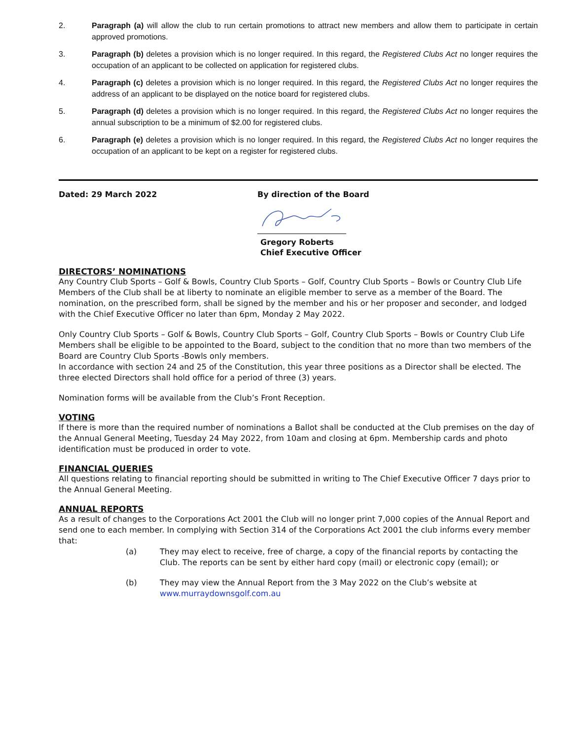2. Paragraph (a) will allow the club to run certain promotions to attract new members and allow them to participate in certain approved promotions.
3. Paragraph (b) deletes a provision which is no longer required. In this regard, the Registered Clubs Act no longer requires the occupation of an applicant to be collected on application for registered clubs.
4. Paragraph (c) deletes a provision which is no longer required. In this regard, the Registered Clubs Act no longer requires the address of an applicant to be displayed on the notice board for registered clubs.
5. Paragraph (d) deletes a provision which is no longer required. In this regard, the Registered Clubs Act no longer requires the annual subscription to be a minimum of $2.00 for registered clubs.
6. Paragraph (e) deletes a provision which is no longer required. In this regard, the Registered Clubs Act no longer requires the occupation of an applicant to be kept on a register for registered clubs.
Dated: 29 March 2022 By direction of the Board
Gregory Roberts
Chief Executive Officer
DIRECTORS’ NOMINATIONS
Any Country Club Sports – Golf & Bowls, Country Club Sports – Golf, Country Club Sports – Bowls or Country Club Life Members of the Club shall be at liberty to nominate an eligible member to serve as a member of the Board. The nomination, on the prescribed form, shall be signed by the member and his or her proposer and seconder, and lodged with the Chief Executive Officer no later than 6pm, Monday 2 May 2022.
Only Country Club Sports – Golf & Bowls, Country Club Sports – Golf, Country Club Sports – Bowls or Country Club Life Members shall be eligible to be appointed to the Board, subject to the condition that no more than two members of the Board are Country Club Sports -Bowls only members.
In accordance with section 24 and 25 of the Constitution, this year three positions as a Director shall be elected. The three elected Directors shall hold office for a period of three (3) years.
Nomination forms will be available from the Club’s Front Reception.
VOTING
If there is more than the required number of nominations a Ballot shall be conducted at the Club premises on the day of the Annual General Meeting, Tuesday 24 May 2022, from 10am and closing at 6pm. Membership cards and photo identification must be produced in order to vote.
FINANCIAL QUERIES
All questions relating to financial reporting should be submitted in writing to The Chief Executive Officer 7 days prior to the Annual General Meeting.
ANNUAL REPORTS
As a result of changes to the Corporations Act 2001 the Club will no longer print 7,000 copies of the Annual Report and send one to each member. In complying with Section 314 of the Corporations Act 2001 the club informs every member that:
(a) They may elect to receive, free of charge, a copy of the financial reports by contacting the Club. The reports can be sent by either hard copy (mail) or electronic copy (email); or
(b) They may view the Annual Report from the 3 May 2022 on the Club’s website at
www.murraydownsgolf.com.au